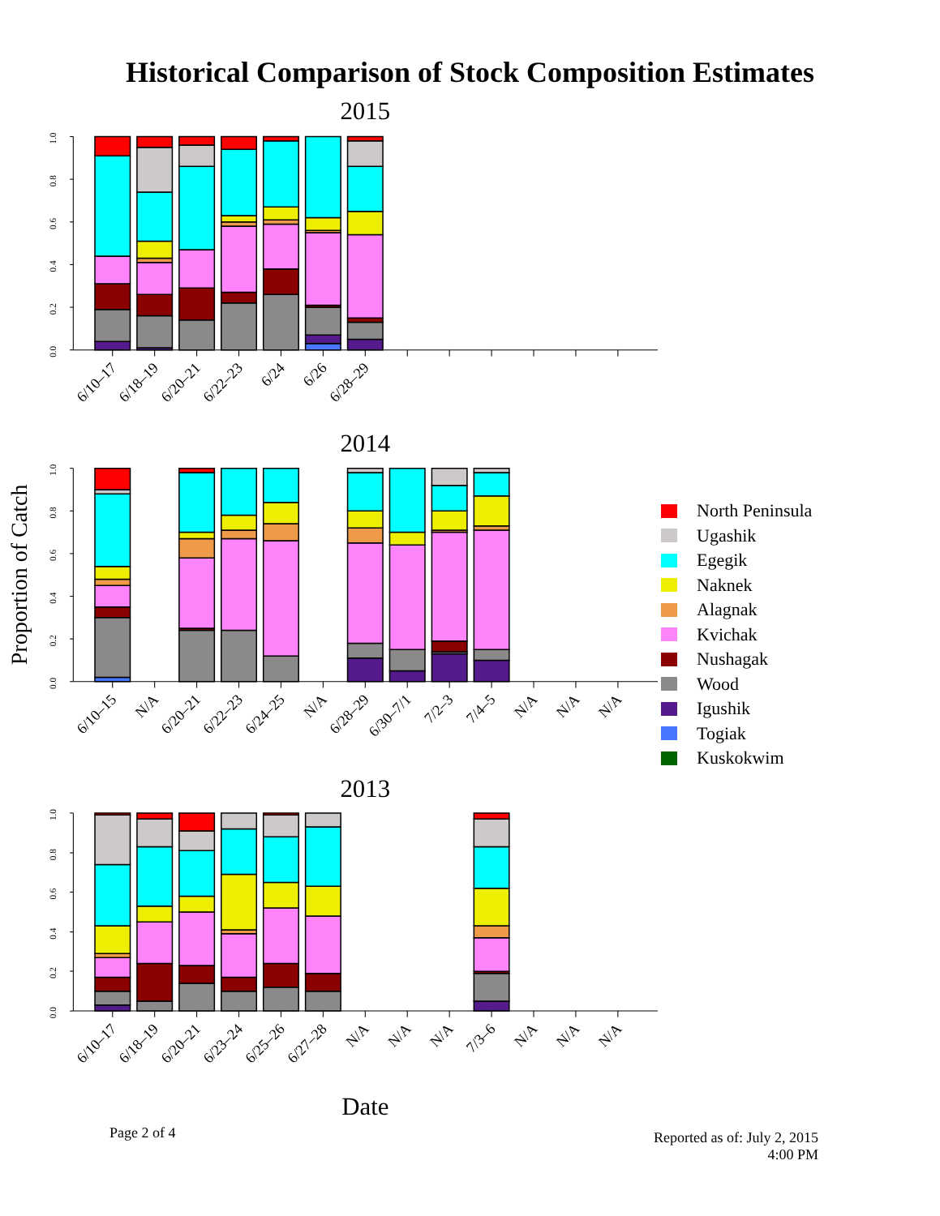Historical Comparison of Stock Composition Estimates
2015
0.0
0.2
0.4
0.6
0.8
1.0
6/10–17
6/18–19
6/20–21
6/22–23
6/24
6/26
6/28–29
2014
Proportion of Catch
0.0
0.2
0.4
0.6
0.8
1.0
6/10–15
N/A
6/20–21
6/22–23
6/24–25
N/A
6/28–29
6/30–7/1
7/2–3
7/4–5
N/A
N/A
N/A
North Peninsula
Ugashik
Egegik
Naknek
Alagnak
Kvichak
Nushagak
Wood
Igushik
Togiak
Kuskokwim
2013
0.0
0.2
0.4
0.6
0.8
1.0
6/10–17
6/18–19
6/20–21
6/23–24
6/25–26
6/27–28
N/A
N/A
N/A
7/3–6
N/A
N/A
N/A
Date
Page 2 of 4
Reported as of: July 2, 2015
4:00 PM